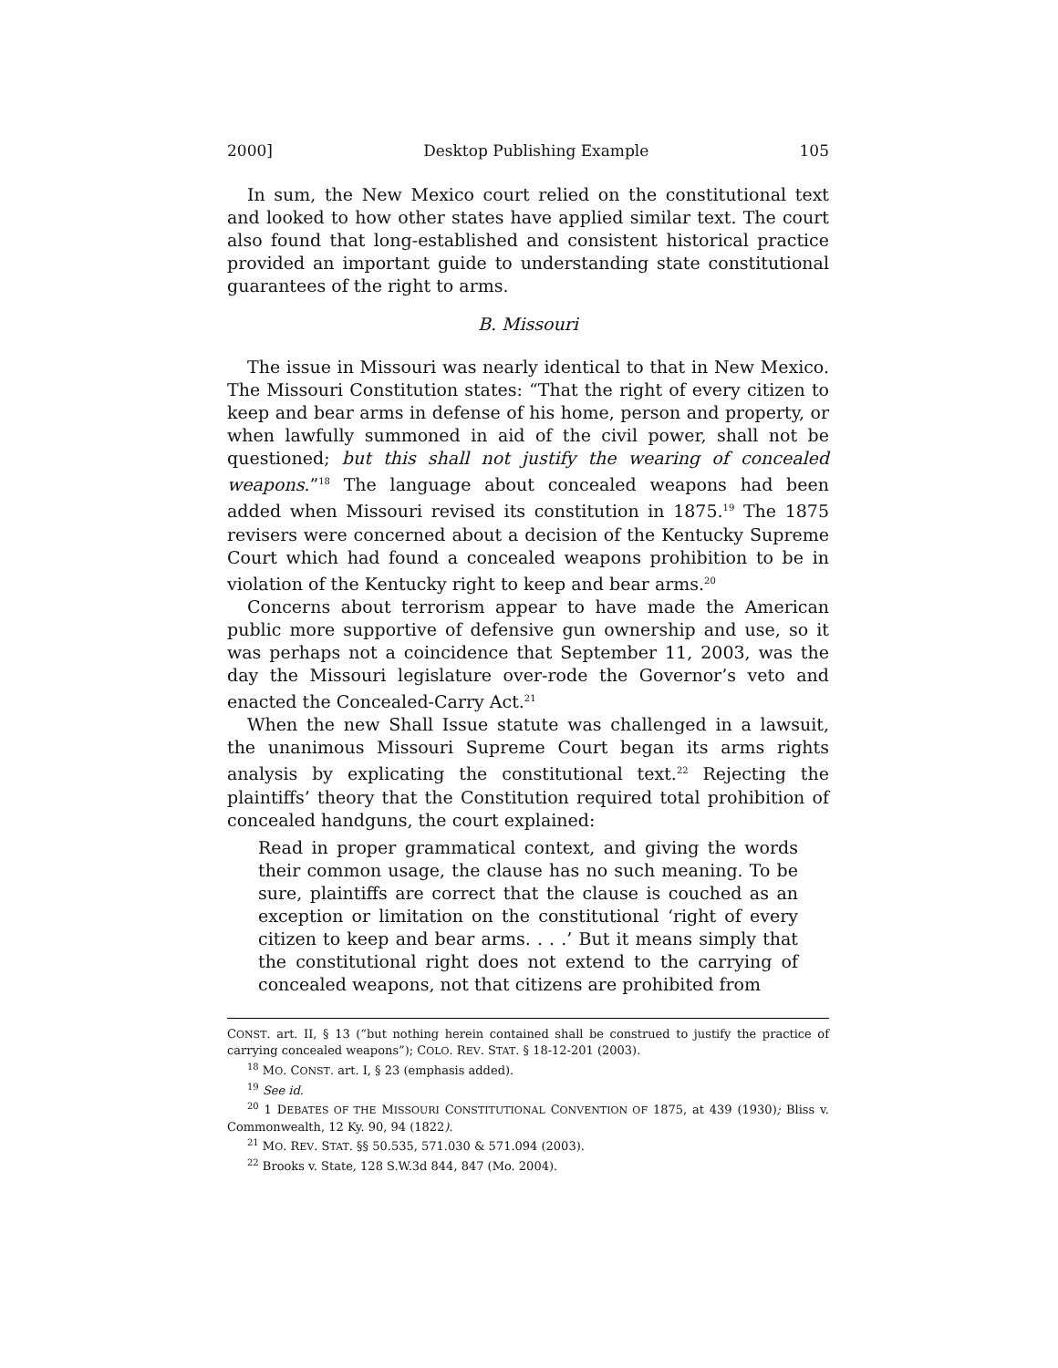2000] Desktop Publishing Example 105
In sum, the New Mexico court relied on the constitutional text and looked to how other states have applied similar text. The court also found that long-established and consistent historical practice provided an important guide to understanding state constitutional guarantees of the right to arms.
B. Missouri
The issue in Missouri was nearly identical to that in New Mexico. The Missouri Constitution states: “That the right of every citizen to keep and bear arms in defense of his home, person and property, or when lawfully summoned in aid of the civil power, shall not be questioned; but this shall not justify the wearing of concealed weapons.”<sup>18</sup> The language about concealed weapons had been added when Missouri revised its constitution in 1875.<sup>19</sup> The 1875 revisers were concerned about a decision of the Kentucky Supreme Court which had found a concealed weapons prohibition to be in violation of the Kentucky right to keep and bear arms.<sup>20</sup>
Concerns about terrorism appear to have made the American public more supportive of defensive gun ownership and use, so it was perhaps not a coincidence that September 11, 2003, was the day the Missouri legislature over-rode the Governor’s veto and enacted the Concealed-Carry Act.<sup>21</sup>
When the new Shall Issue statute was challenged in a lawsuit, the unanimous Missouri Supreme Court began its arms rights analysis by explicating the constitutional text.<sup>22</sup> Rejecting the plaintiffs’ theory that the Constitution required total prohibition of concealed handguns, the court explained:
Read in proper grammatical context, and giving the words their common usage, the clause has no such meaning. To be sure, plaintiffs are correct that the clause is couched as an exception or limitation on the constitutional ‘right of every citizen to keep and bear arms. . . .’ But it means simply that the constitutional right does not extend to the carrying of concealed weapons, not that citizens are prohibited from
CONST. art. II, § 13 (“but nothing herein contained shall be construed to justify the practice of carrying concealed weapons”); COLO. REV. STAT. § 18-12-201 (2003).
<sup>18</sup> MO. CONST. art. I, § 23 (emphasis added).
<sup>19</sup> See id.
<sup>20</sup> 1 DEBATES OF THE MISSOURI CONSTITUTIONAL CONVENTION OF 1875, at 439 (1930); Bliss v. Commonwealth, 12 Ky. 90, 94 (1822).
<sup>21</sup> MO. REV. STAT. §§ 50.535, 571.030 & 571.094 (2003).
<sup>22</sup> Brooks v. State, 128 S.W.3d 844, 847 (Mo. 2004).